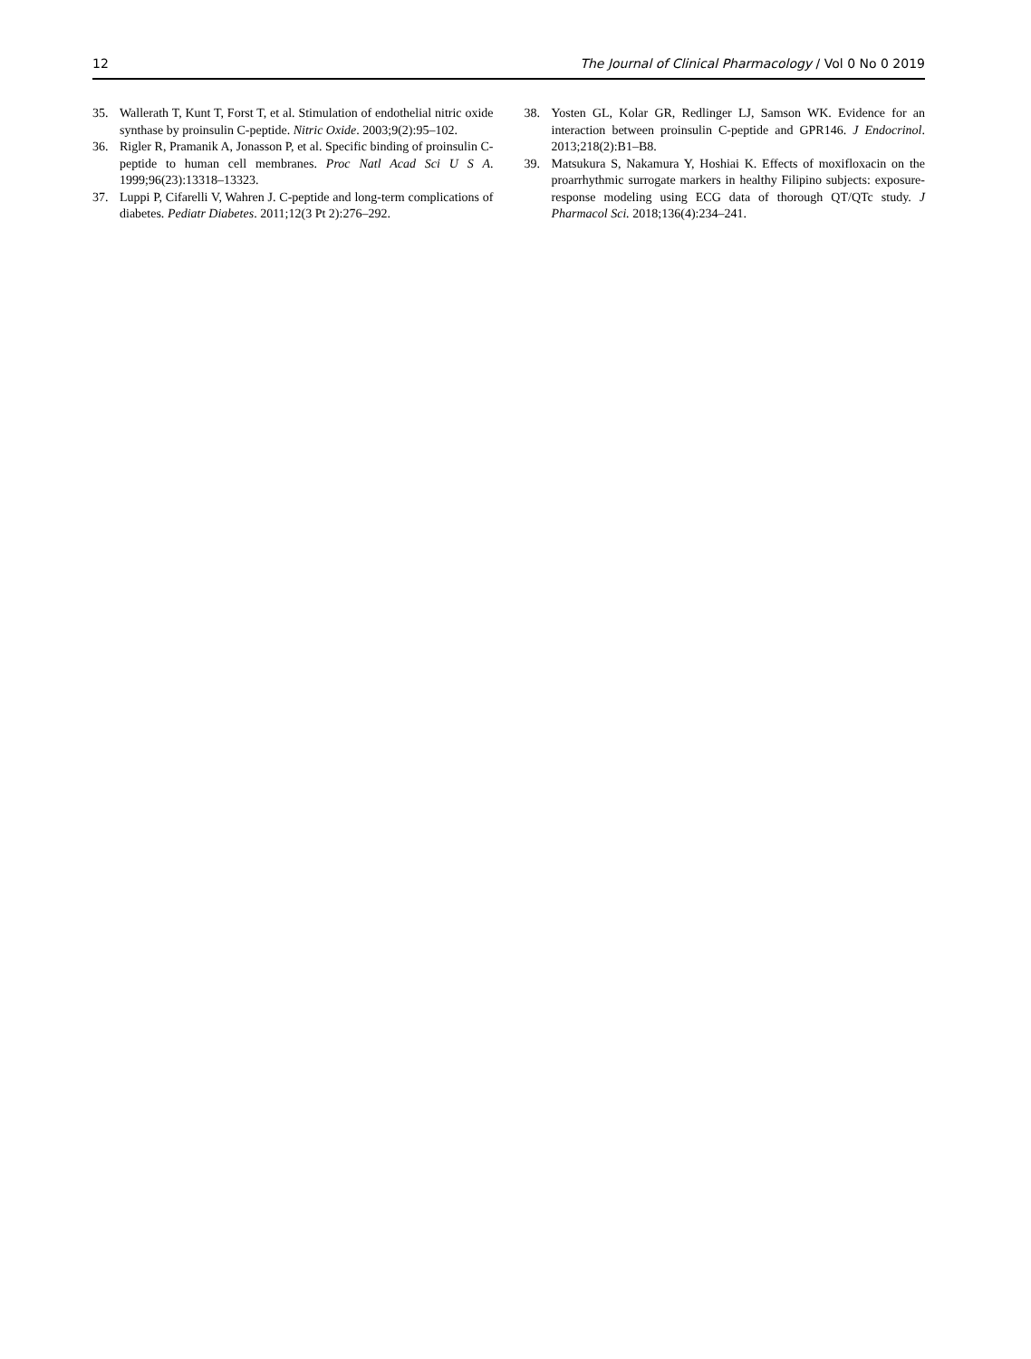12 The Journal of Clinical Pharmacology / Vol 0 No 0 2019
35. Wallerath T, Kunt T, Forst T, et al. Stimulation of endothelial nitric oxide synthase by proinsulin C-peptide. Nitric Oxide. 2003;9(2):95–102.
36. Rigler R, Pramanik A, Jonasson P, et al. Specific binding of proinsulin C-peptide to human cell membranes. Proc Natl Acad Sci U S A. 1999;96(23):13318–13323.
37. Luppi P, Cifarelli V, Wahren J. C-peptide and long-term complications of diabetes. Pediatr Diabetes. 2011;12(3 Pt 2):276–292.
38. Yosten GL, Kolar GR, Redlinger LJ, Samson WK. Evidence for an interaction between proinsulin C-peptide and GPR146. J Endocrinol. 2013;218(2):B1–B8.
39. Matsukura S, Nakamura Y, Hoshiai K. Effects of moxifloxacin on the proarrhythmic surrogate markers in healthy Filipino subjects: exposure-response modeling using ECG data of thorough QT/QTc study. J Pharmacol Sci. 2018;136(4):234–241.